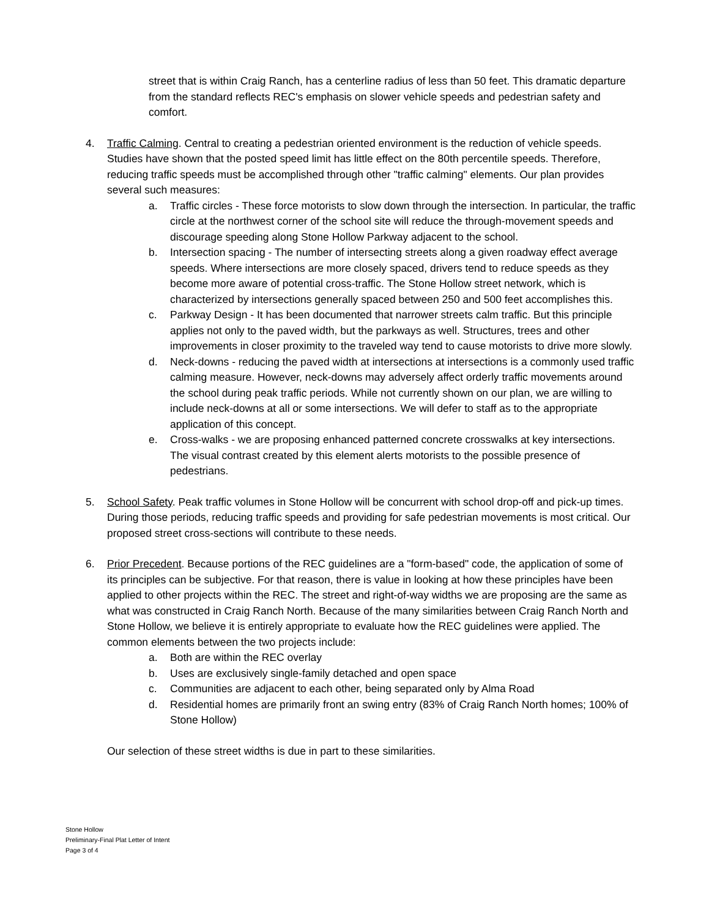street that is within Craig Ranch, has a centerline radius of less than 50 feet. This dramatic departure from the standard reflects REC's emphasis on slower vehicle speeds and pedestrian safety and comfort.
4. Traffic Calming. Central to creating a pedestrian oriented environment is the reduction of vehicle speeds. Studies have shown that the posted speed limit has little effect on the 80th percentile speeds. Therefore, reducing traffic speeds must be accomplished through other "traffic calming" elements. Our plan provides several such measures:
a. Traffic circles - These force motorists to slow down through the intersection. In particular, the traffic circle at the northwest corner of the school site will reduce the through-movement speeds and discourage speeding along Stone Hollow Parkway adjacent to the school.
b. Intersection spacing - The number of intersecting streets along a given roadway effect average speeds. Where intersections are more closely spaced, drivers tend to reduce speeds as they become more aware of potential cross-traffic. The Stone Hollow street network, which is characterized by intersections generally spaced between 250 and 500 feet accomplishes this.
c. Parkway Design - It has been documented that narrower streets calm traffic. But this principle applies not only to the paved width, but the parkways as well. Structures, trees and other improvements in closer proximity to the traveled way tend to cause motorists to drive more slowly.
d. Neck-downs - reducing the paved width at intersections at intersections is a commonly used traffic calming measure. However, neck-downs may adversely affect orderly traffic movements around the school during peak traffic periods. While not currently shown on our plan, we are willing to include neck-downs at all or some intersections. We will defer to staff as to the appropriate application of this concept.
e. Cross-walks - we are proposing enhanced patterned concrete crosswalks at key intersections. The visual contrast created by this element alerts motorists to the possible presence of pedestrians.
5. School Safety. Peak traffic volumes in Stone Hollow will be concurrent with school drop-off and pick-up times. During those periods, reducing traffic speeds and providing for safe pedestrian movements is most critical. Our proposed street cross-sections will contribute to these needs.
6. Prior Precedent. Because portions of the REC guidelines are a "form-based" code, the application of some of its principles can be subjective. For that reason, there is value in looking at how these principles have been applied to other projects within the REC. The street and right-of-way widths we are proposing are the same as what was constructed in Craig Ranch North. Because of the many similarities between Craig Ranch North and Stone Hollow, we believe it is entirely appropriate to evaluate how the REC guidelines were applied. The common elements between the two projects include:
a. Both are within the REC overlay
b. Uses are exclusively single-family detached and open space
c. Communities are adjacent to each other, being separated only by Alma Road
d. Residential homes are primarily front an swing entry (83% of Craig Ranch North homes; 100% of Stone Hollow)
Our selection of these street widths is due in part to these similarities.
Stone Hollow
Preliminary-Final Plat Letter of Intent
Page 3 of 4